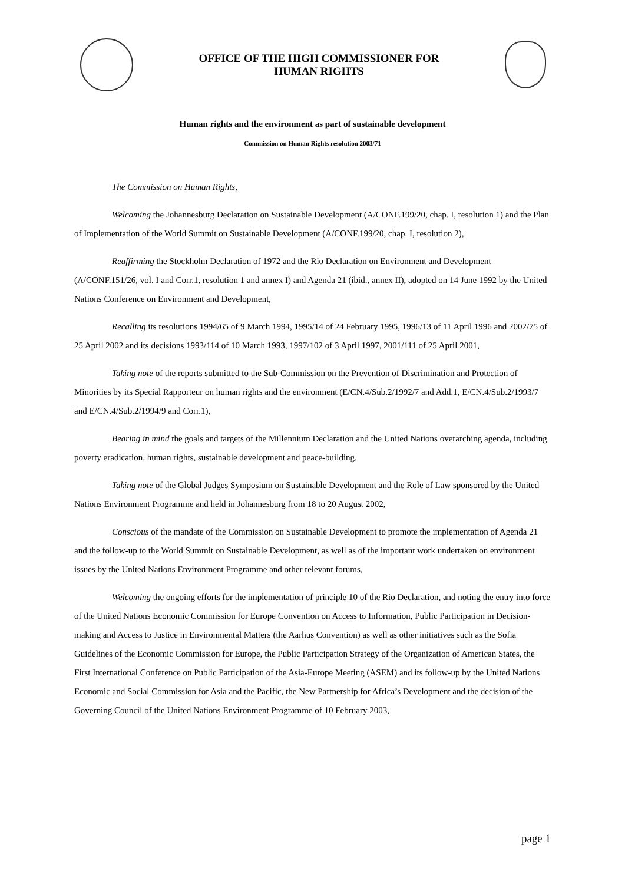OFFICE OF THE HIGH COMMISSIONER FOR
HUMAN RIGHTS
Human rights and the environment as part of sustainable development
Commission on Human Rights resolution 2003/71
The Commission on Human Rights,
Welcoming the Johannesburg Declaration on Sustainable Development (A/CONF.199/20, chap. I, resolution 1) and the Plan of Implementation of the World Summit on Sustainable Development (A/CONF.199/20, chap. I, resolution 2),
Reaffirming the Stockholm Declaration of 1972 and the Rio Declaration on Environment and Development (A/CONF.151/26, vol. I and Corr.1, resolution 1 and annex I) and Agenda 21 (ibid., annex II), adopted on 14 June 1992 by the United Nations Conference on Environment and Development,
Recalling its resolutions 1994/65 of 9 March 1994, 1995/14 of 24 February 1995, 1996/13 of 11 April 1996 and 2002/75 of 25 April 2002 and its decisions 1993/114 of 10 March 1993, 1997/102 of 3 April 1997, 2001/111 of 25 April 2001,
Taking note of the reports submitted to the Sub-Commission on the Prevention of Discrimination and Protection of Minorities by its Special Rapporteur on human rights and the environment (E/CN.4/Sub.2/1992/7 and Add.1, E/CN.4/Sub.2/1993/7 and E/CN.4/Sub.2/1994/9 and Corr.1),
Bearing in mind the goals and targets of the Millennium Declaration and the United Nations overarching agenda, including poverty eradication, human rights, sustainable development and peace-building,
Taking note of the Global Judges Symposium on Sustainable Development and the Role of Law sponsored by the United Nations Environment Programme and held in Johannesburg from 18 to 20 August 2002,
Conscious of the mandate of the Commission on Sustainable Development to promote the implementation of Agenda 21 and the follow-up to the World Summit on Sustainable Development, as well as of the important work undertaken on environment issues by the United Nations Environment Programme and other relevant forums,
Welcoming the ongoing efforts for the implementation of principle 10 of the Rio Declaration, and noting the entry into force of the United Nations Economic Commission for Europe Convention on Access to Information, Public Participation in Decision-making and Access to Justice in Environmental Matters (the Aarhus Convention) as well as other initiatives such as the Sofia Guidelines of the Economic Commission for Europe, the Public Participation Strategy of the Organization of American States, the First International Conference on Public Participation of the Asia-Europe Meeting (ASEM) and its follow-up by the United Nations Economic and Social Commission for Asia and the Pacific, the New Partnership for Africa’s Development and the decision of the Governing Council of the United Nations Environment Programme of 10 February 2003,
page 1